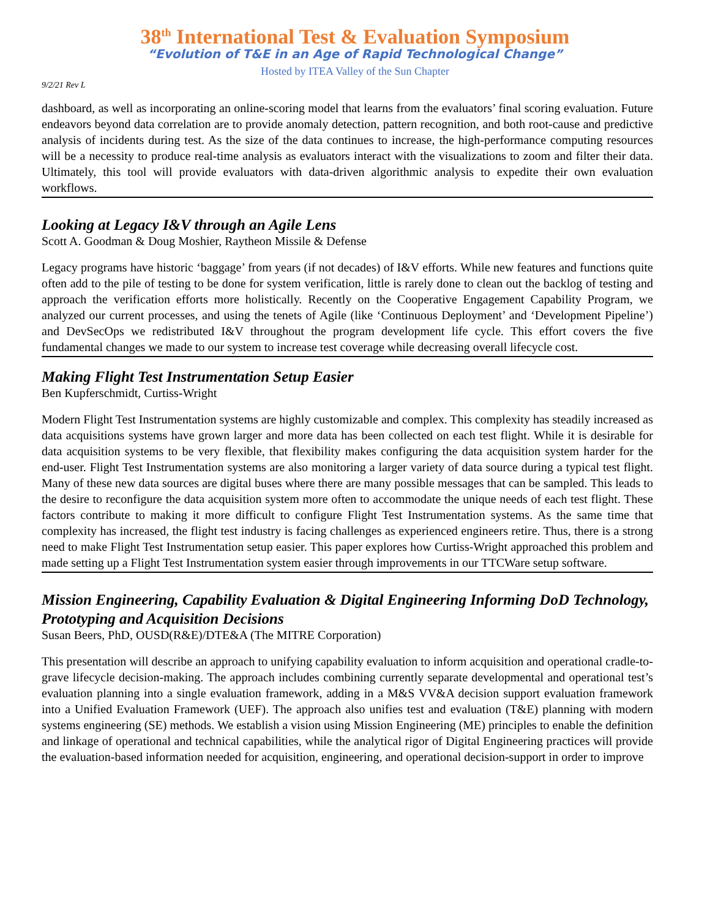38<sup>th</sup> International Test & Evaluation Symposium
“Evolution of T&E in an Age of Rapid Technological Change”
Hosted by ITEA Valley of the Sun Chapter
9/2/21 Rev L
dashboard, as well as incorporating an online-scoring model that learns from the evaluators’ final scoring evaluation. Future endeavors beyond data correlation are to provide anomaly detection, pattern recognition, and both root-cause and predictive analysis of incidents during test. As the size of the data continues to increase, the high-performance computing resources will be a necessity to produce real-time analysis as evaluators interact with the visualizations to zoom and filter their data. Ultimately, this tool will provide evaluators with data-driven algorithmic analysis to expedite their own evaluation workflows.
Looking at Legacy I&V through an Agile Lens
Scott A. Goodman & Doug Moshier, Raytheon Missile & Defense
Legacy programs have historic ‘baggage’ from years (if not decades) of I&V efforts. While new features and functions quite often add to the pile of testing to be done for system verification, little is rarely done to clean out the backlog of testing and approach the verification efforts more holistically. Recently on the Cooperative Engagement Capability Program, we analyzed our current processes, and using the tenets of Agile (like ‘Continuous Deployment’ and ‘Development Pipeline’) and DevSecOps we redistributed I&V throughout the program development life cycle. This effort covers the five fundamental changes we made to our system to increase test coverage while decreasing overall lifecycle cost.
Making Flight Test Instrumentation Setup Easier
Ben Kupferschmidt, Curtiss-Wright
Modern Flight Test Instrumentation systems are highly customizable and complex. This complexity has steadily increased as data acquisitions systems have grown larger and more data has been collected on each test flight. While it is desirable for data acquisition systems to be very flexible, that flexibility makes configuring the data acquisition system harder for the end-user. Flight Test Instrumentation systems are also monitoring a larger variety of data source during a typical test flight. Many of these new data sources are digital buses where there are many possible messages that can be sampled. This leads to the desire to reconfigure the data acquisition system more often to accommodate the unique needs of each test flight. These factors contribute to making it more difficult to configure Flight Test Instrumentation systems. As the same time that complexity has increased, the flight test industry is facing challenges as experienced engineers retire. Thus, there is a strong need to make Flight Test Instrumentation setup easier. This paper explores how Curtiss-Wright approached this problem and made setting up a Flight Test Instrumentation system easier through improvements in our TTCWare setup software.
Mission Engineering, Capability Evaluation & Digital Engineering Informing DoD Technology, Prototyping and Acquisition Decisions
Susan Beers, PhD, OUSD(R&E)/DTE&A (The MITRE Corporation)
This presentation will describe an approach to unifying capability evaluation to inform acquisition and operational cradle-to-grave lifecycle decision-making. The approach includes combining currently separate developmental and operational test’s evaluation planning into a single evaluation framework, adding in a M&S VV&A decision support evaluation framework into a Unified Evaluation Framework (UEF). The approach also unifies test and evaluation (T&E) planning with modern systems engineering (SE) methods. We establish a vision using Mission Engineering (ME) principles to enable the definition and linkage of operational and technical capabilities, while the analytical rigor of Digital Engineering practices will provide the evaluation-based information needed for acquisition, engineering, and operational decision-support in order to improve